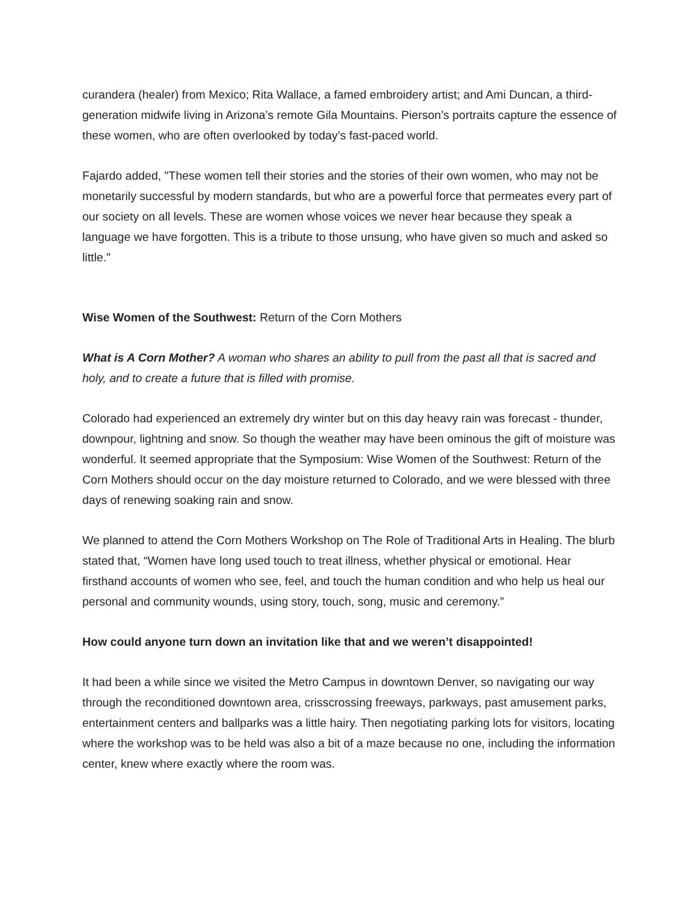curandera (healer) from Mexico; Rita Wallace, a famed embroidery artist; and Ami Duncan, a third-generation midwife living in Arizona’s remote Gila Mountains. Pierson’s portraits capture the essence of these women, who are often overlooked by today’s fast-paced world.
Fajardo added, "These women tell their stories and the stories of their own women, who may not be monetarily successful by modern standards, but who are a powerful force that permeates every part of our society on all levels. These are women whose voices we never hear because they speak a language we have forgotten. This is a tribute to those unsung, who have given so much and asked so little."
Wise Women of the Southwest: Return of the Corn Mothers
What is A Corn Mother? A woman who shares an ability to pull from the past all that is sacred and holy, and to create a future that is filled with promise.
Colorado had experienced an extremely dry winter but on this day heavy rain was forecast - thunder, downpour, lightning and snow. So though the weather may have been ominous the gift of moisture was wonderful. It seemed appropriate that the Symposium: Wise Women of the Southwest: Return of the Corn Mothers should occur on the day moisture returned to Colorado, and we were blessed with three days of renewing soaking rain and snow.
We planned to attend the Corn Mothers Workshop on The Role of Traditional Arts in Healing. The blurb stated that, “Women have long used touch to treat illness, whether physical or emotional. Hear firsthand accounts of women who see, feel, and touch the human condition and who help us heal our personal and community wounds, using story, touch, song, music and ceremony.”
How could anyone turn down an invitation like that and we weren’t disappointed!
It had been a while since we visited the Metro Campus in downtown Denver, so navigating our way through the reconditioned downtown area, crisscrossing freeways, parkways, past amusement parks, entertainment centers and ballparks was a little hairy. Then negotiating parking lots for visitors, locating where the workshop was to be held was also a bit of a maze because no one, including the information center, knew where exactly where the room was.